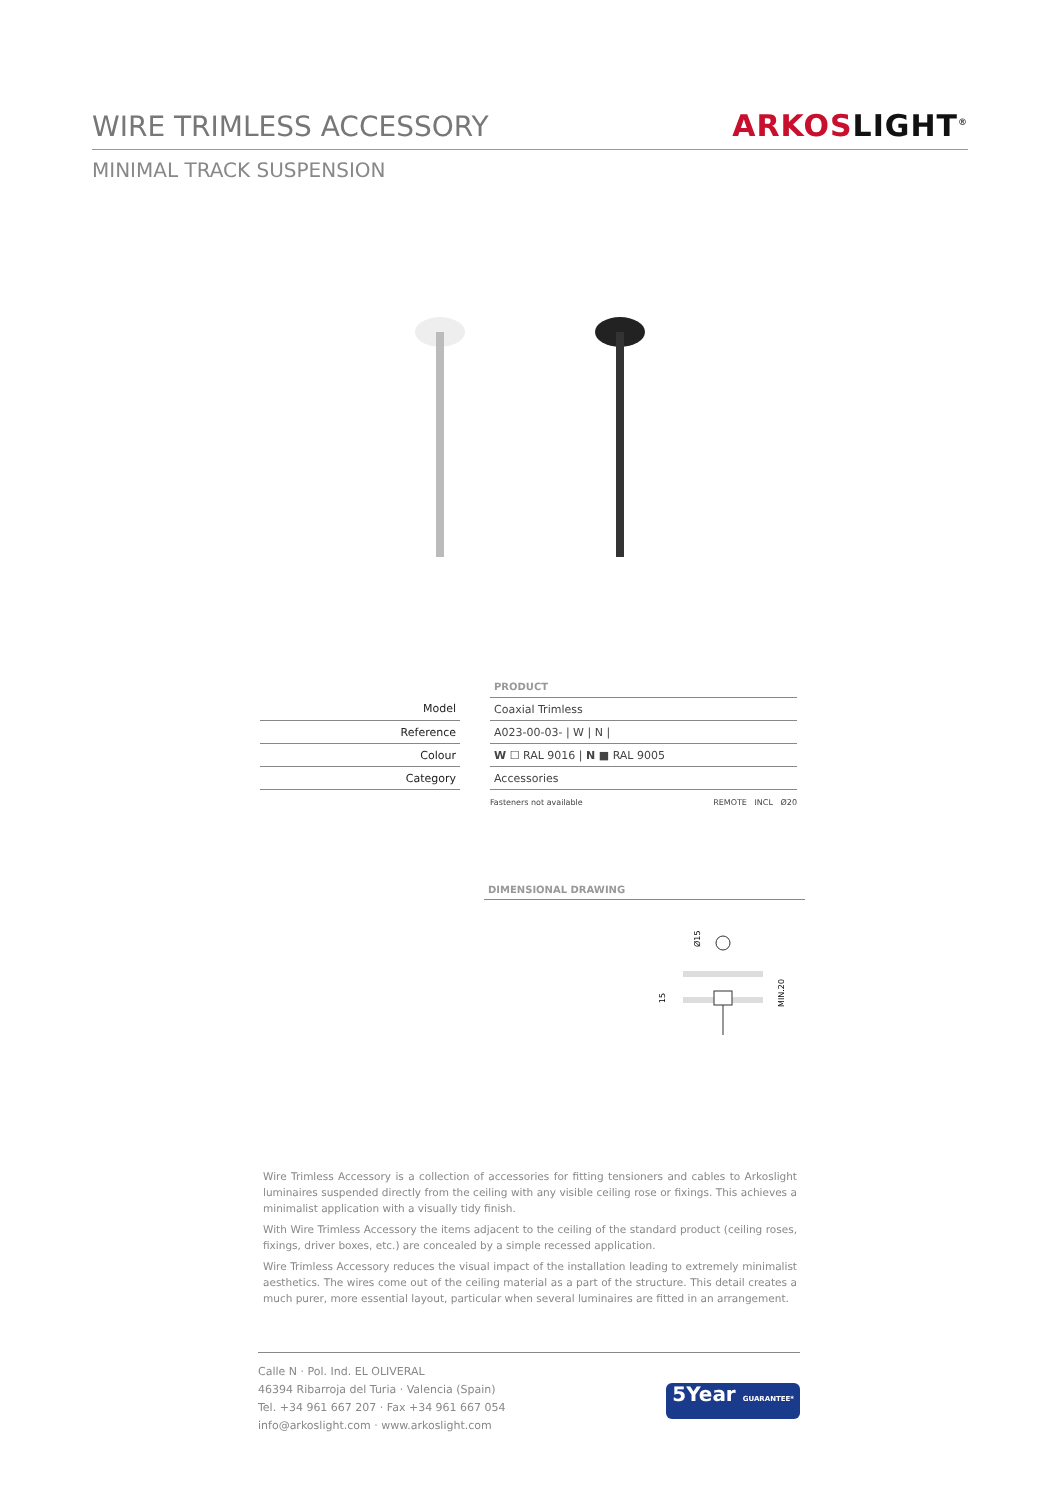WIRE TRIMLESS ACCESSORY
ARKOS LIGHT<sup>®</sup>
MINIMAL TRACK SUSPENSION
| | | PRODUCT |
| Model | | Coaxial Trimless |
| Reference | | A023-00-03- / W / N / |
| Colour | | W ☐ RAL 9016 / N ■ RAL 9005 |
| Category | | Accessories |
Fasteners not available REMOTE INCL Ø20
DIMENSIONAL DRAWING
Ø15
15
MIN.20
Wire Trimless Accessory is a collection of accessories for fitting tensioners and cables to Arkoslight luminaires suspended directly from the ceiling with any visible ceiling rose or fixings. This achieves a minimalist application with a visually tidy finish.
With Wire Trimless Accessory the items adjacent to the ceiling of the standard product (ceiling roses, fixings, driver boxes, etc.) are concealed by a simple recessed application.
Wire Trimless Accessory reduces the visual impact of the installation leading to extremely minimalist aesthetics. The wires come out of the ceiling material as a part of the structure. This detail creates a much purer, more essential layout, particular when several luminaires are fitted in an arrangement.
Calle N · Pol. Ind. EL OLIVERAL
46394 Ribarroja del Turia · Valencia (Spain)
Tel. +34 961 667 207 · Fax +34 961 667 054
info@arkoslight.com · www.arkoslight.com
5Year GUARANTEE*